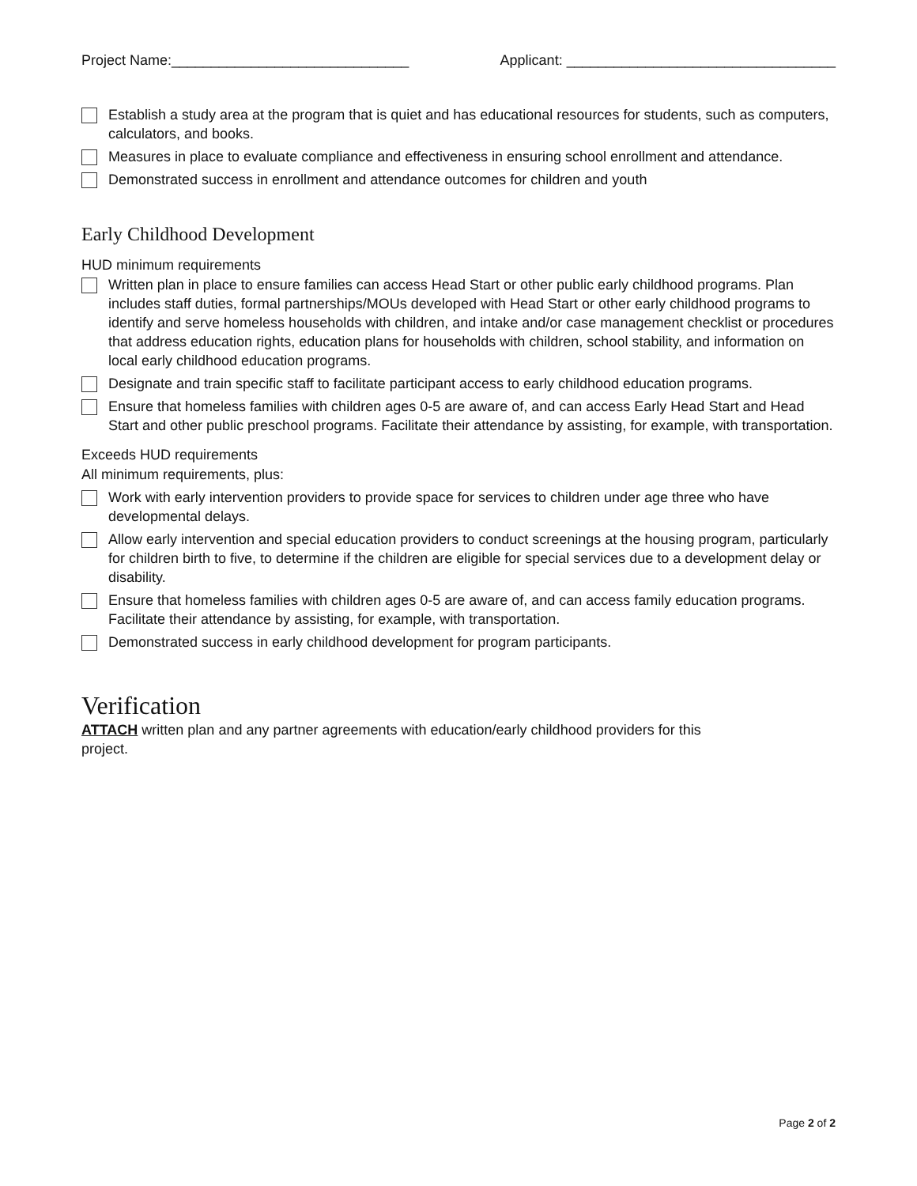Project Name:______________________________ Applicant: __________________________________
Establish a study area at the program that is quiet and has educational resources for students, such as computers, calculators, and books.
Measures in place to evaluate compliance and effectiveness in ensuring school enrollment and attendance.
Demonstrated success in enrollment and attendance outcomes for children and youth
Early Childhood Development
HUD minimum requirements
Written plan in place to ensure families can access Head Start or other public early childhood programs. Plan includes staff duties, formal partnerships/MOUs developed with Head Start or other early childhood programs to identify and serve homeless households with children, and intake and/or case management checklist or procedures that address education rights, education plans for households with children, school stability, and information on local early childhood education programs.
Designate and train specific staff to facilitate participant access to early childhood education programs.
Ensure that homeless families with children ages 0-5 are aware of, and can access Early Head Start and Head Start and other public preschool programs. Facilitate their attendance by assisting, for example, with transportation.
Exceeds HUD requirements
All minimum requirements, plus:
Work with early intervention providers to provide space for services to children under age three who have developmental delays.
Allow early intervention and special education providers to conduct screenings at the housing program, particularly for children birth to five, to determine if the children are eligible for special services due to a development delay or disability.
Ensure that homeless families with children ages 0-5 are aware of, and can access family education programs. Facilitate their attendance by assisting, for example, with transportation.
Demonstrated success in early childhood development for program participants.
Verification
ATTACH written plan and any partner agreements with education/early childhood providers for this
project.
Page 2 of 2